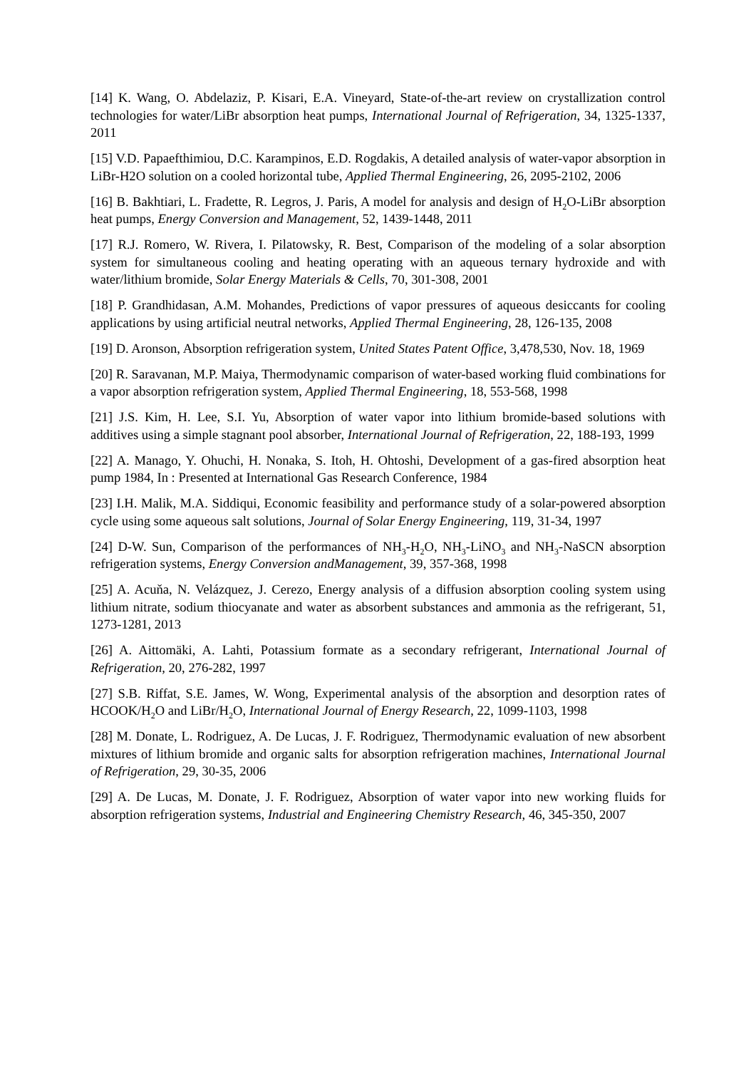[14] K. Wang, O. Abdelaziz, P. Kisari, E.A. Vineyard, State-of-the-art review on crystallization control technologies for water/LiBr absorption heat pumps, International Journal of Refrigeration, 34, 1325-1337, 2011
[15] V.D. Papaefthimiou, D.C. Karampinos, E.D. Rogdakis, A detailed analysis of water-vapor absorption in LiBr-H2O solution on a cooled horizontal tube, Applied Thermal Engineering, 26, 2095-2102, 2006
[16] B. Bakhtiari, L. Fradette, R. Legros, J. Paris, A model for analysis and design of H<sub>2</sub>O-LiBr absorption heat pumps, Energy Conversion and Management, 52, 1439-1448, 2011
[17] R.J. Romero, W. Rivera, I. Pilatowsky, R. Best, Comparison of the modeling of a solar absorption system for simultaneous cooling and heating operating with an aqueous ternary hydroxide and with water/lithium bromide, Solar Energy Materials & Cells, 70, 301-308, 2001
[18] P. Grandhidasan, A.M. Mohandes, Predictions of vapor pressures of aqueous desiccants for cooling applications by using artificial neutral networks, Applied Thermal Engineering, 28, 126-135, 2008
[19] D. Aronson, Absorption refrigeration system, United States Patent Office, 3,478,530, Nov. 18, 1969
[20] R. Saravanan, M.P. Maiya, Thermodynamic comparison of water-based working fluid combinations for a vapor absorption refrigeration system, Applied Thermal Engineering, 18, 553-568, 1998
[21] J.S. Kim, H. Lee, S.I. Yu, Absorption of water vapor into lithium bromide-based solutions with additives using a simple stagnant pool absorber, International Journal of Refrigeration, 22, 188-193, 1999
[22] A. Manago, Y. Ohuchi, H. Nonaka, S. Itoh, H. Ohtoshi, Development of a gas-fired absorption heat pump 1984, In : Presented at International Gas Research Conference, 1984
[23] I.H. Malik, M.A. Siddiqui, Economic feasibility and performance study of a solar-powered absorption cycle using some aqueous salt solutions, Journal of Solar Energy Engineering, 119, 31-34, 1997
[24] D-W. Sun, Comparison of the performances of NH<sub>3</sub>-H<sub>2</sub>O, NH<sub>3</sub>-LiNO<sub>3</sub> and NH<sub>3</sub>-NaSCN absorption refrigeration systems, Energy Conversion andManagement, 39, 357-368, 1998
[25] A. Acuňa, N. Velázquez, J. Cerezo, Energy analysis of a diffusion absorption cooling system using lithium nitrate, sodium thiocyanate and water as absorbent substances and ammonia as the refrigerant, 51, 1273-1281, 2013
[26] A. Aittomäki, A. Lahti, Potassium formate as a secondary refrigerant, International Journal of Refrigeration, 20, 276-282, 1997
[27] S.B. Riffat, S.E. James, W. Wong, Experimental analysis of the absorption and desorption rates of HCOOK/H<sub>2</sub>O and LiBr/H<sub>2</sub>O, International Journal of Energy Research, 22, 1099-1103, 1998
[28] M. Donate, L. Rodriguez, A. De Lucas, J. F. Rodriguez, Thermodynamic evaluation of new absorbent mixtures of lithium bromide and organic salts for absorption refrigeration machines, International Journal of Refrigeration, 29, 30-35, 2006
[29] A. De Lucas, M. Donate, J. F. Rodriguez, Absorption of water vapor into new working fluids for absorption refrigeration systems, Industrial and Engineering Chemistry Research, 46, 345-350, 2007